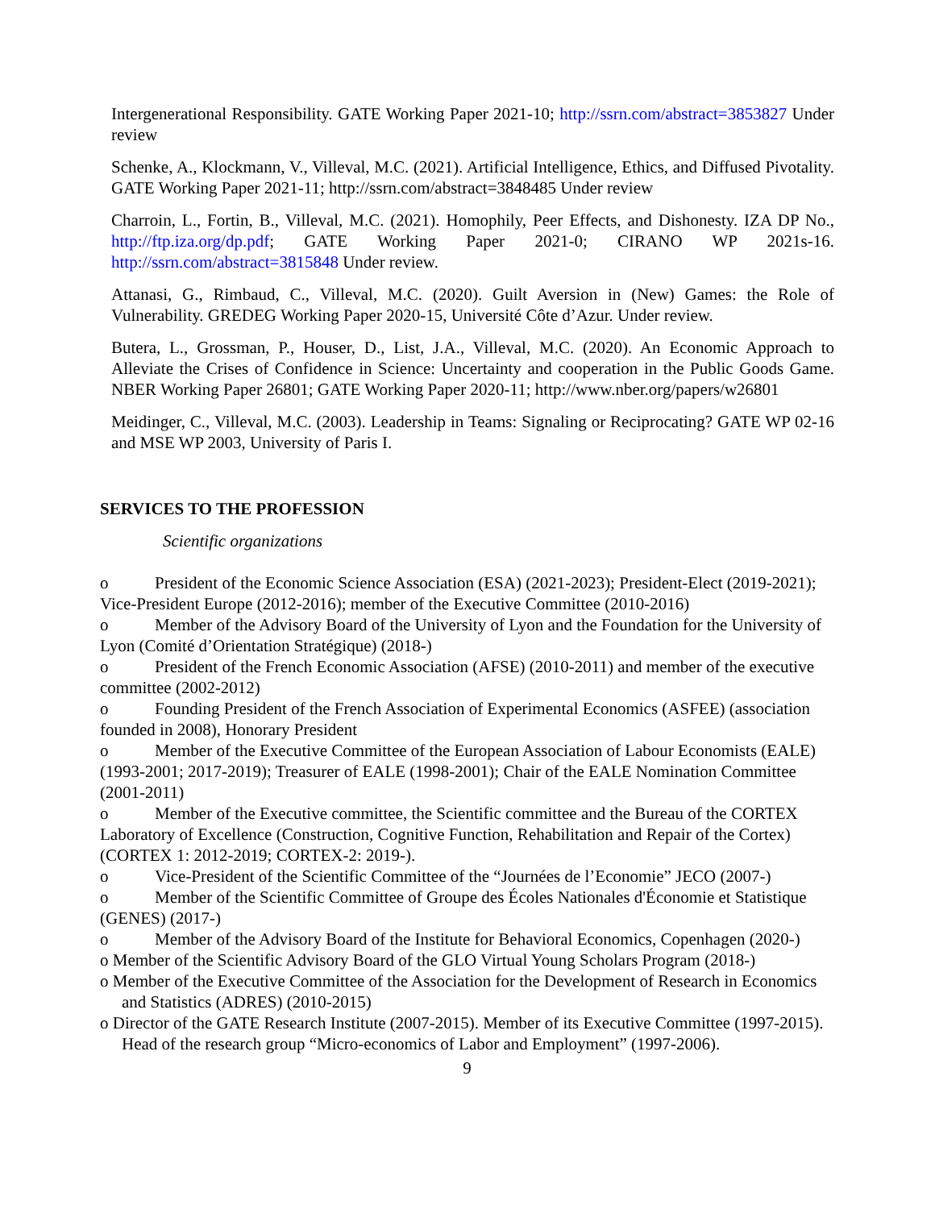Intergenerational Responsibility. GATE Working Paper 2021-10; http://ssrn.com/abstract=3853827 Under review
Schenke, A., Klockmann, V., Villeval, M.C. (2021). Artificial Intelligence, Ethics, and Diffused Pivotality. GATE Working Paper 2021-11; http://ssrn.com/abstract=3848485 Under review
Charroin, L., Fortin, B., Villeval, M.C. (2021). Homophily, Peer Effects, and Dishonesty. IZA DP No., http://ftp.iza.org/dp.pdf; GATE Working Paper 2021-0; CIRANO WP 2021s-16. http://ssrn.com/abstract=3815848 Under review.
Attanasi, G., Rimbaud, C., Villeval, M.C. (2020). Guilt Aversion in (New) Games: the Role of Vulnerability. GREDEG Working Paper 2020-15, Université Côte d’Azur. Under review.
Butera, L., Grossman, P., Houser, D., List, J.A., Villeval, M.C. (2020). An Economic Approach to Alleviate the Crises of Confidence in Science: Uncertainty and cooperation in the Public Goods Game. NBER Working Paper 26801; GATE Working Paper 2020-11; http://www.nber.org/papers/w26801
Meidinger, C., Villeval, M.C. (2003). Leadership in Teams: Signaling or Reciprocating? GATE WP 02-16 and MSE WP 2003, University of Paris I.
SERVICES TO THE PROFESSION
Scientific organizations
o President of the Economic Science Association (ESA) (2021-2023); President-Elect (2019-2021); Vice-President Europe (2012-2016); member of the Executive Committee (2010-2016)
o Member of the Advisory Board of the University of Lyon and the Foundation for the University of Lyon (Comité d’Orientation Stratégique) (2018-)
o President of the French Economic Association (AFSE) (2010-2011) and member of the executive committee (2002-2012)
o Founding President of the French Association of Experimental Economics (ASFEE) (association founded in 2008), Honorary President
o Member of the Executive Committee of the European Association of Labour Economists (EALE) (1993-2001; 2017-2019); Treasurer of EALE (1998-2001); Chair of the EALE Nomination Committee (2001-2011)
o Member of the Executive committee, the Scientific committee and the Bureau of the CORTEX Laboratory of Excellence (Construction, Cognitive Function, Rehabilitation and Repair of the Cortex) (CORTEX 1: 2012-2019; CORTEX-2: 2019-).
o Vice-President of the Scientific Committee of the “Journées de l’Economie” JECO (2007-)
o Member of the Scientific Committee of Groupe des Écoles Nationales d'Économie et Statistique (GENES) (2017-)
o Member of the Advisory Board of the Institute for Behavioral Economics, Copenhagen (2020-)
o Member of the Scientific Advisory Board of the GLO Virtual Young Scholars Program (2018-)
o Member of the Executive Committee of the Association for the Development of Research in Economics and Statistics (ADRES) (2010-2015)
o Director of the GATE Research Institute (2007-2015). Member of its Executive Committee (1997-2015). Head of the research group “Micro-economics of Labor and Employment” (1997-2006).
9